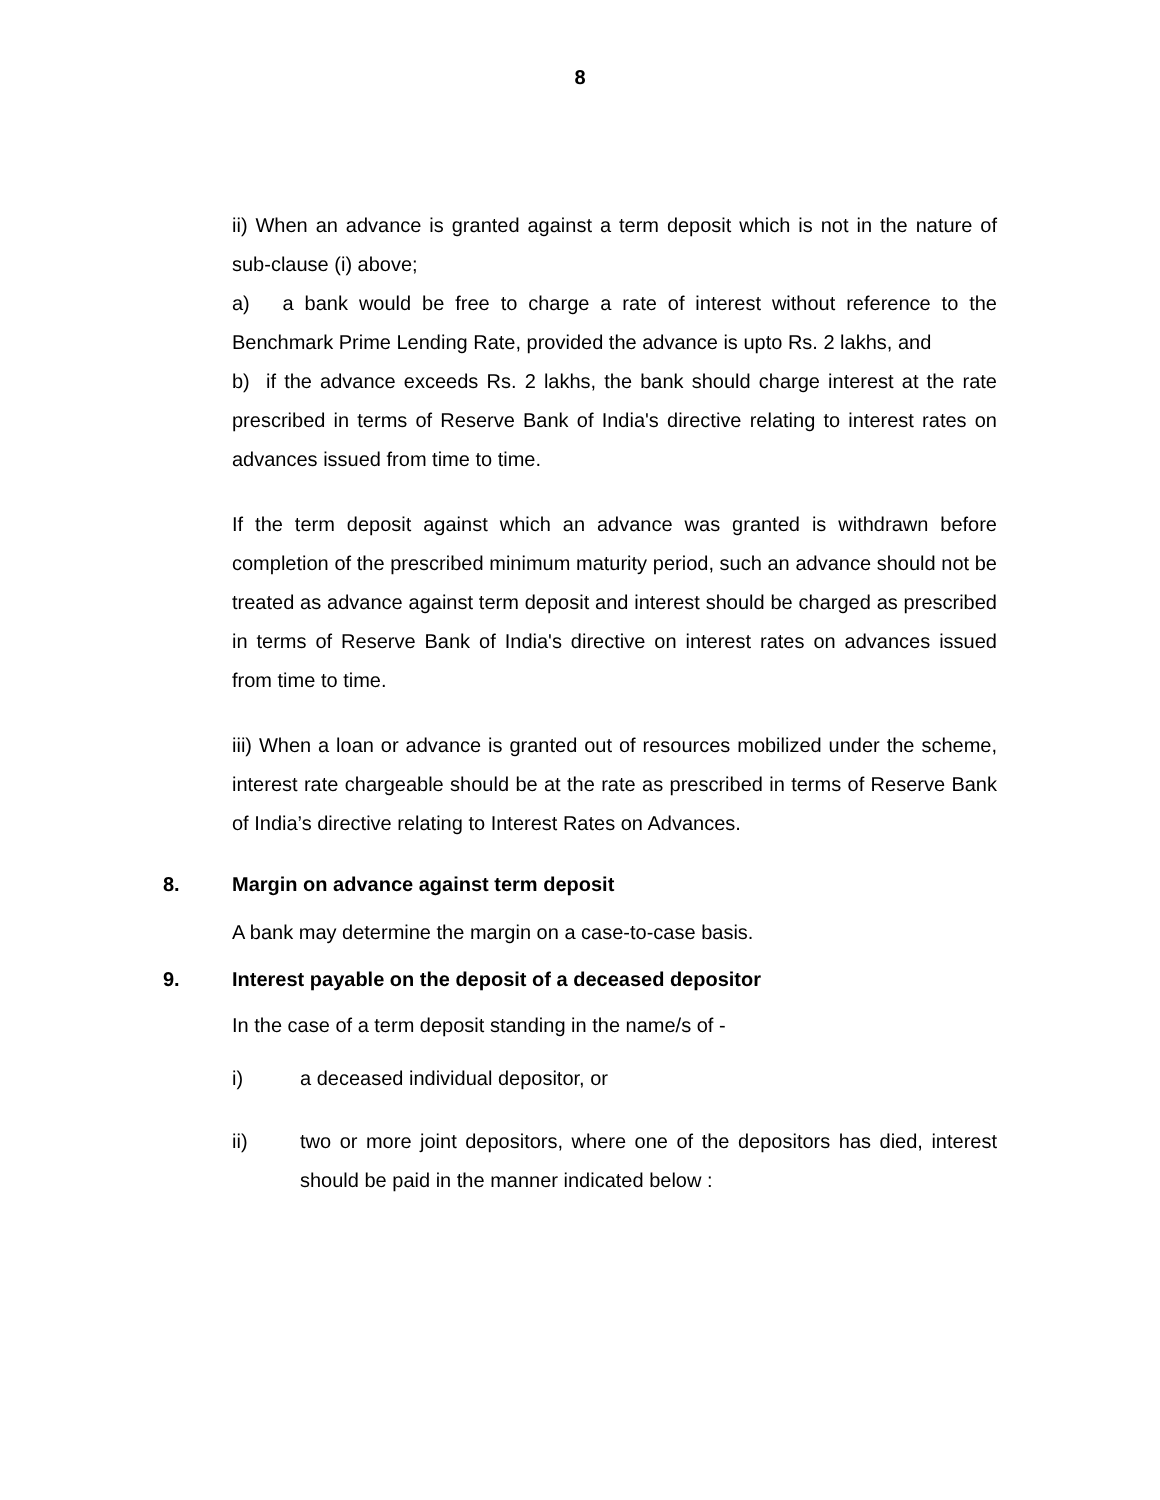8
ii) When an advance is granted against a term deposit which is not in the nature of sub-clause (i) above;
a) a bank would be free to charge a rate of interest without reference to the Benchmark Prime Lending Rate, provided the advance is upto Rs. 2 lakhs, and
b) if the advance exceeds Rs. 2 lakhs, the bank should charge interest at the rate prescribed in terms of Reserve Bank of India's directive relating to interest rates on advances issued from time to time.
If the term deposit against which an advance was granted is withdrawn before completion of the prescribed minimum maturity period, such an advance should not be treated as advance against term deposit and interest should be charged as prescribed in terms of Reserve Bank of India's directive on interest rates on advances issued from time to time.
iii) When a loan or advance is granted out of resources mobilized under the scheme, interest rate chargeable should be at the rate as prescribed in terms of Reserve Bank of India’s directive relating to Interest Rates on Advances.
8. Margin on advance against term deposit
A bank may determine the margin on a case-to-case basis.
9. Interest payable on the deposit of a deceased depositor
In the case of a term deposit standing in the name/s of -
i) a deceased individual depositor, or
ii) two or more joint depositors, where one of the depositors has died, interest should be paid in the manner indicated below :